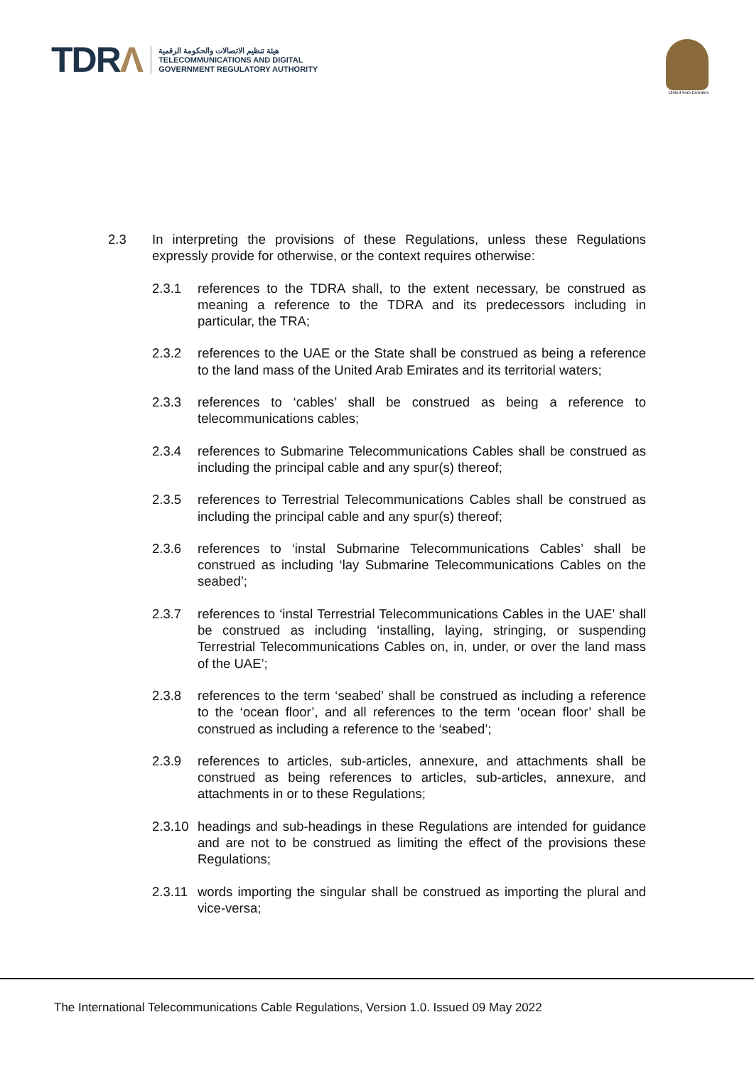TDRΛ
هيئة تنظيم الاتصالات والحكومة الرقمية
TELECOMMUNICATIONS AND DIGITAL
GOVERNMENT REGULATORY AUTHORITY
United Arab Emirates
2.3 In interpreting the provisions of these Regulations, unless these Regulations expressly provide for otherwise, or the context requires otherwise:
2.3.1 references to the TDRA shall, to the extent necessary, be construed as meaning a reference to the TDRA and its predecessors including in particular, the TRA;
2.3.2 references to the UAE or the State shall be construed as being a reference to the land mass of the United Arab Emirates and its territorial waters;
2.3.3 references to ‘cables’ shall be construed as being a reference to telecommunications cables;
2.3.4 references to Submarine Telecommunications Cables shall be construed as including the principal cable and any spur(s) thereof;
2.3.5 references to Terrestrial Telecommunications Cables shall be construed as including the principal cable and any spur(s) thereof;
2.3.6 references to ‘instal Submarine Telecommunications Cables’ shall be construed as including ‘lay Submarine Telecommunications Cables on the seabed’;
2.3.7 references to ‘instal Terrestrial Telecommunications Cables in the UAE’ shall be construed as including ‘installing, laying, stringing, or suspending Terrestrial Telecommunications Cables on, in, under, or over the land mass of the UAE’;
2.3.8 references to the term ‘seabed’ shall be construed as including a reference to the ‘ocean floor’, and all references to the term ‘ocean floor’ shall be construed as including a reference to the ‘seabed’;
2.3.9 references to articles, sub-articles, annexure, and attachments shall be construed as being references to articles, sub-articles, annexure, and attachments in or to these Regulations;
2.3.10
headings and sub-headings in these Regulations are intended for guidance and are not to be construed as limiting the effect of the provisions these Regulations;
2.3.11
words importing the singular shall be construed as importing the plural and vice-versa;
The International Telecommunications Cable Regulations, Version 1.0. Issued 09 May 2022